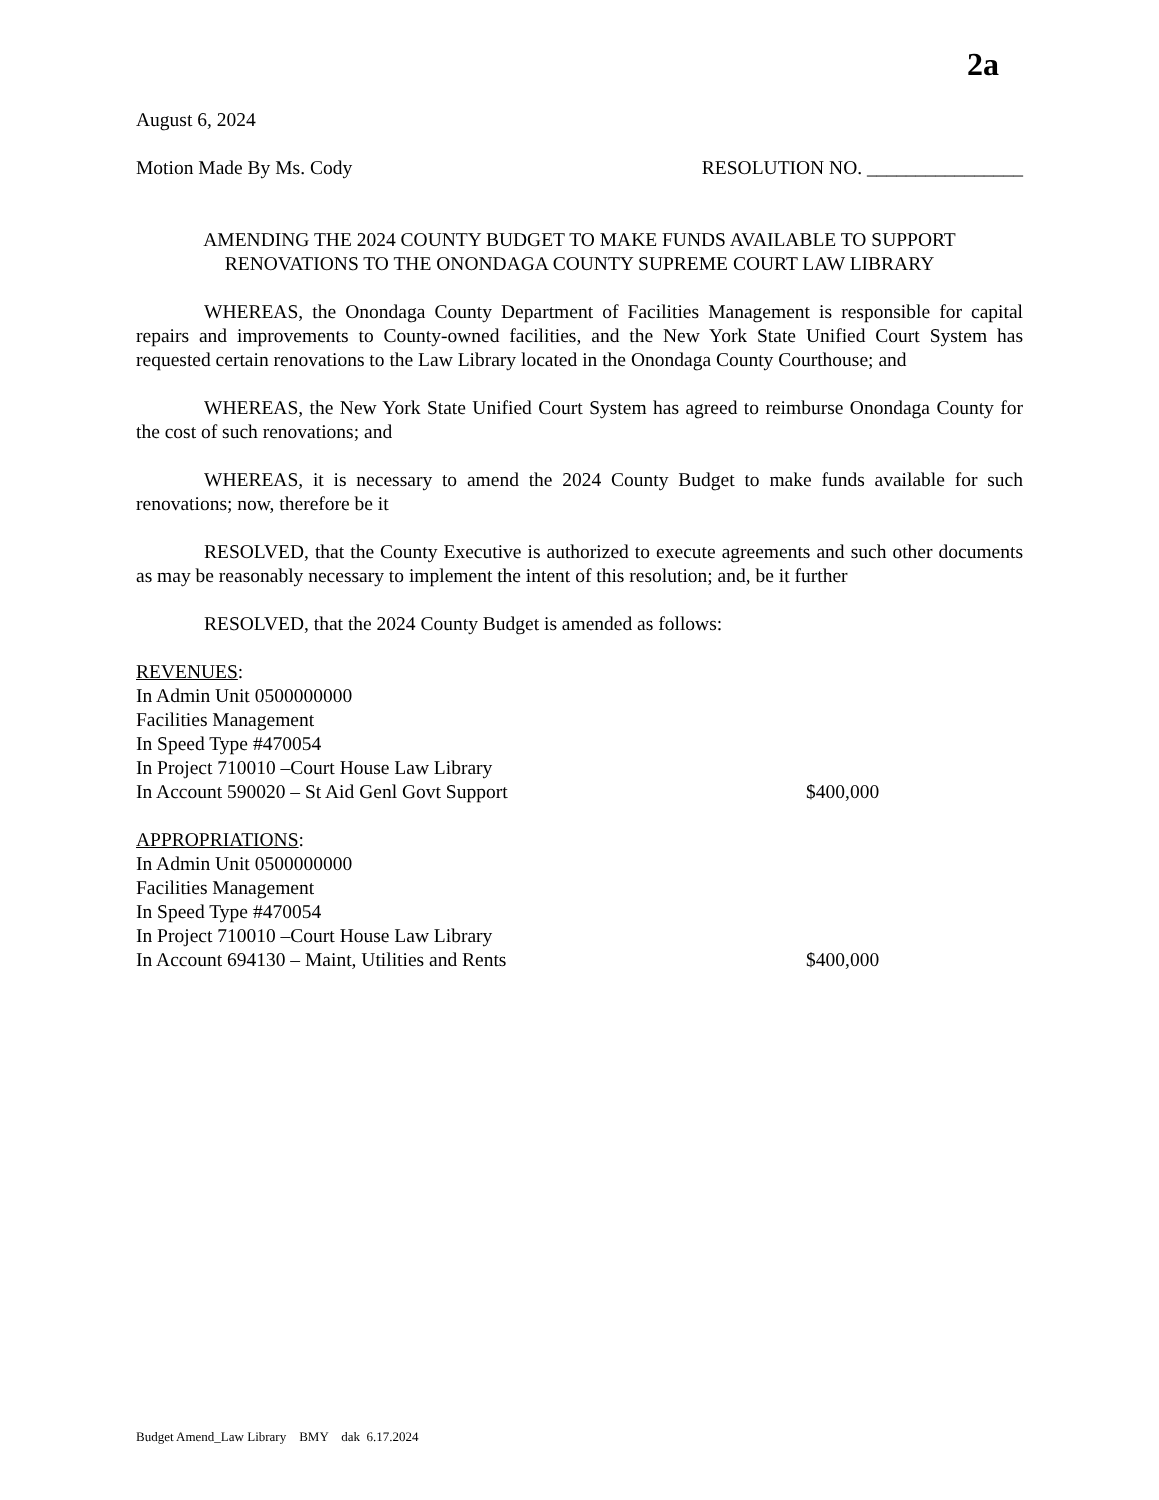2a
August 6, 2024
Motion Made By Ms. Cody RESOLUTION NO. ________________
AMENDING THE 2024 COUNTY BUDGET TO MAKE FUNDS AVAILABLE TO SUPPORT
RENOVATIONS TO THE ONONDAGA COUNTY SUPREME COURT LAW LIBRARY
WHEREAS, the Onondaga County Department of Facilities Management is responsible for capital repairs and improvements to County-owned facilities, and the New York State Unified Court System has requested certain renovations to the Law Library located in the Onondaga County Courthouse; and
WHEREAS, the New York State Unified Court System has agreed to reimburse Onondaga County for the cost of such renovations; and
WHEREAS, it is necessary to amend the 2024 County Budget to make funds available for such renovations; now, therefore be it
RESOLVED, that the County Executive is authorized to execute agreements and such other documents as may be reasonably necessary to implement the intent of this resolution; and, be it further
RESOLVED, that the 2024 County Budget is amended as follows:
REVENUES:
In Admin Unit 0500000000
Facilities Management
In Speed Type #470054
In Project 710010 –Court House Law Library
In Account 590020 – St Aid Genl Govt Support $400,000
APPROPRIATIONS:
In Admin Unit 0500000000
Facilities Management
In Speed Type #470054
In Project 710010 –Court House Law Library
In Account 694130 – Maint, Utilities and Rents $400,000
Budget Amend_Law Library BMY dak 6.17.2024